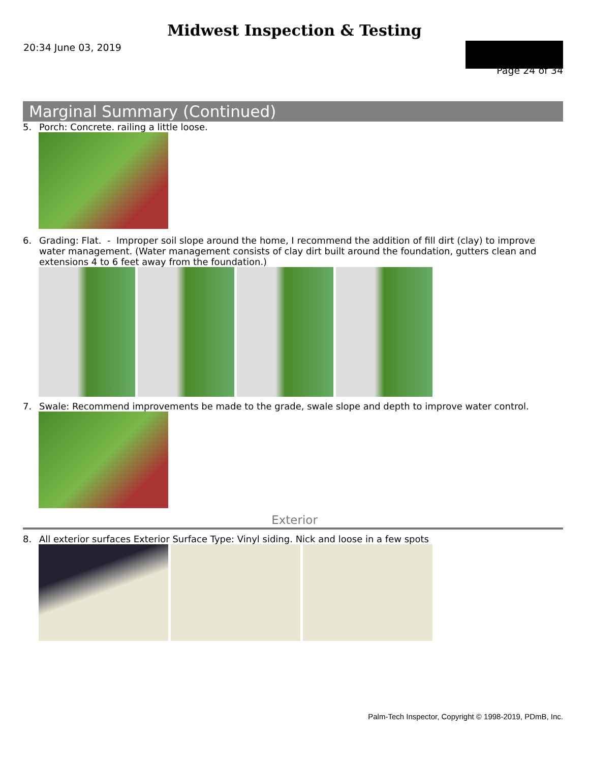Midwest Inspection & Testing
20:34 June 03, 2019
Page 24 of 34
Marginal Summary (Continued)
5. Porch: Concrete. railing a little loose.
6. Grading: Flat. - Improper soil slope around the home, I recommend the addition of fill dirt (clay) to improve water management. (Water management consists of clay dirt built around the foundation, gutters clean and extensions 4 to 6 feet away from the foundation.)
7. Swale: Recommend improvements be made to the grade, swale slope and depth to improve water control.
Exterior
8. All exterior surfaces Exterior Surface Type: Vinyl siding. Nick and loose in a few spots
Palm-Tech Inspector, Copyright © 1998-2019, PDmB, Inc.